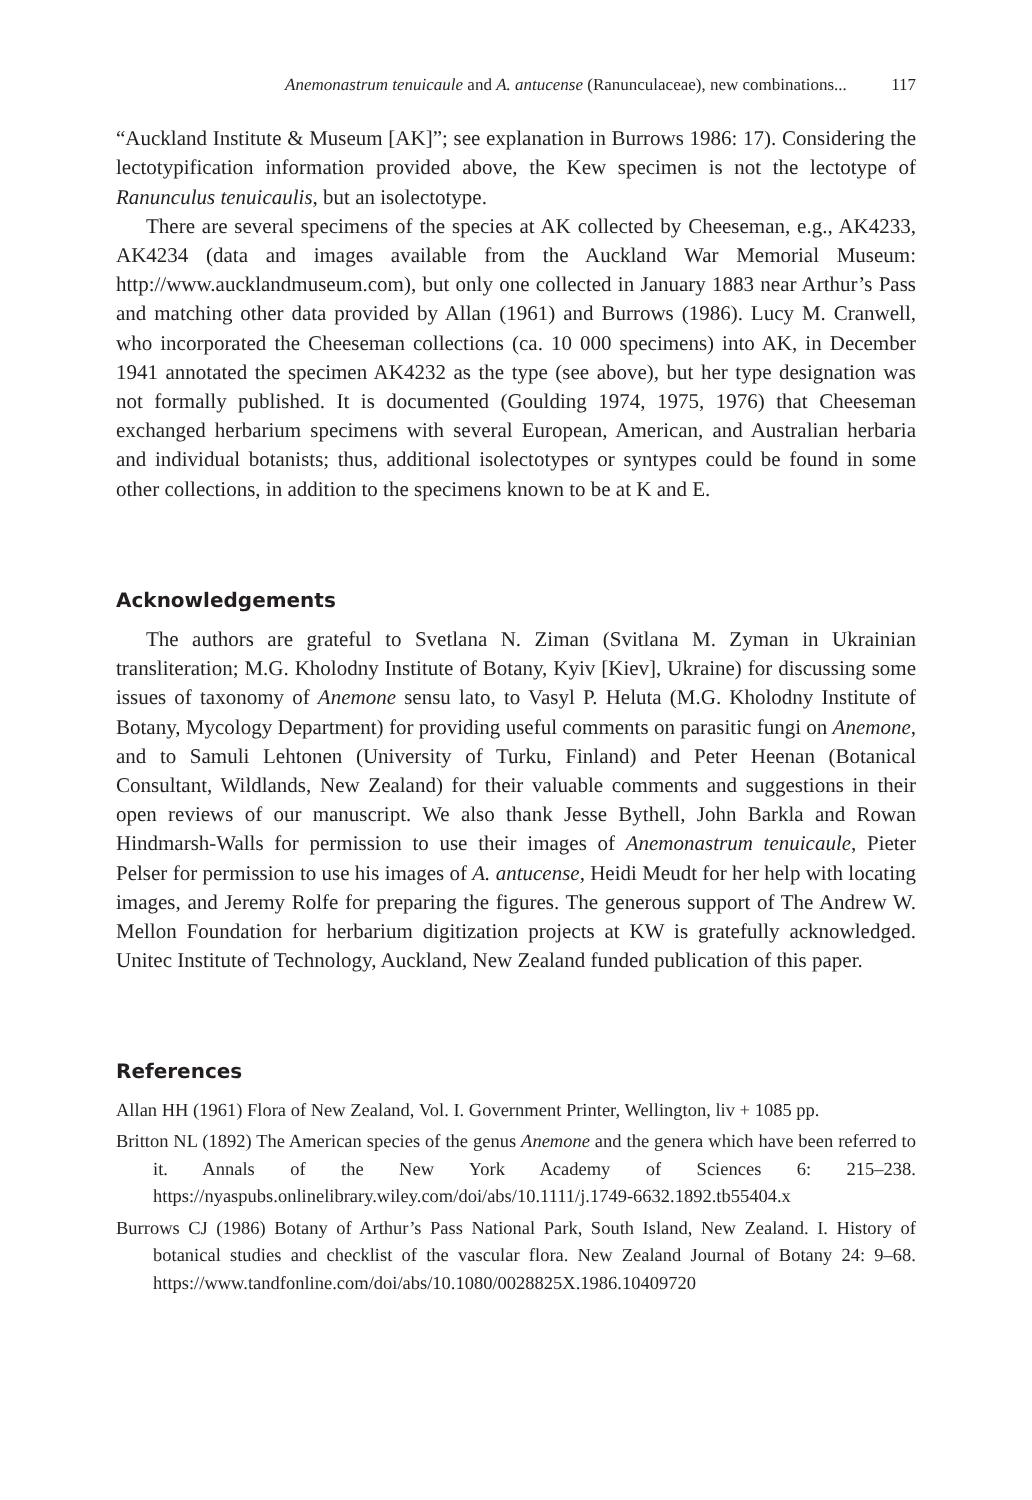Anemonastrum tenuicaule and A. antucense (Ranunculaceae), new combinations... 117
“Auckland Institute & Museum [AK]”; see explanation in Burrows 1986: 17). Considering the lectotypification information provided above, the Kew specimen is not the lectotype of Ranunculus tenuicaulis, but an isolectotype.
There are several specimens of the species at AK collected by Cheeseman, e.g., AK4233, AK4234 (data and images available from the Auckland War Memorial Museum: http://www.aucklandmuseum.com), but only one collected in January 1883 near Arthur’s Pass and matching other data provided by Allan (1961) and Burrows (1986). Lucy M. Cranwell, who incorporated the Cheeseman collections (ca. 10 000 specimens) into AK, in December 1941 annotated the specimen AK4232 as the type (see above), but her type designation was not formally published. It is documented (Goulding 1974, 1975, 1976) that Cheeseman exchanged herbarium specimens with several European, American, and Australian herbaria and individual botanists; thus, additional isolectotypes or syntypes could be found in some other collections, in addition to the specimens known to be at K and E.
Acknowledgements
The authors are grateful to Svetlana N. Ziman (Svitlana M. Zyman in Ukrainian transliteration; M.G. Kholodny Institute of Botany, Kyiv [Kiev], Ukraine) for discussing some issues of taxonomy of Anemone sensu lato, to Vasyl P. Heluta (M.G. Kholodny Institute of Botany, Mycology Department) for providing useful comments on parasitic fungi on Anemone, and to Samuli Lehtonen (University of Turku, Finland) and Peter Heenan (Botanical Consultant, Wildlands, New Zealand) for their valuable comments and suggestions in their open reviews of our manuscript. We also thank Jesse Bythell, John Barkla and Rowan Hindmarsh-Walls for permission to use their images of Anemonastrum tenuicaule, Pieter Pelser for permission to use his images of A. antucense, Heidi Meudt for her help with locating images, and Jeremy Rolfe for preparing the figures. The generous support of The Andrew W. Mellon Foundation for herbarium digitization projects at KW is gratefully acknowledged. Unitec Institute of Technology, Auckland, New Zealand funded publication of this paper.
References
Allan HH (1961) Flora of New Zealand, Vol. I. Government Printer, Wellington, liv + 1085 pp.
Britton NL (1892) The American species of the genus Anemone and the genera which have been referred to it. Annals of the New York Academy of Sciences 6: 215–238. https://nyaspubs.onlinelibrary.wiley.com/doi/abs/10.1111/j.1749-6632.1892.tb55404.x
Burrows CJ (1986) Botany of Arthur’s Pass National Park, South Island, New Zealand. I. History of botanical studies and checklist of the vascular flora. New Zealand Journal of Botany 24: 9–68. https://www.tandfonline.com/doi/abs/10.1080/0028825X.1986.10409720